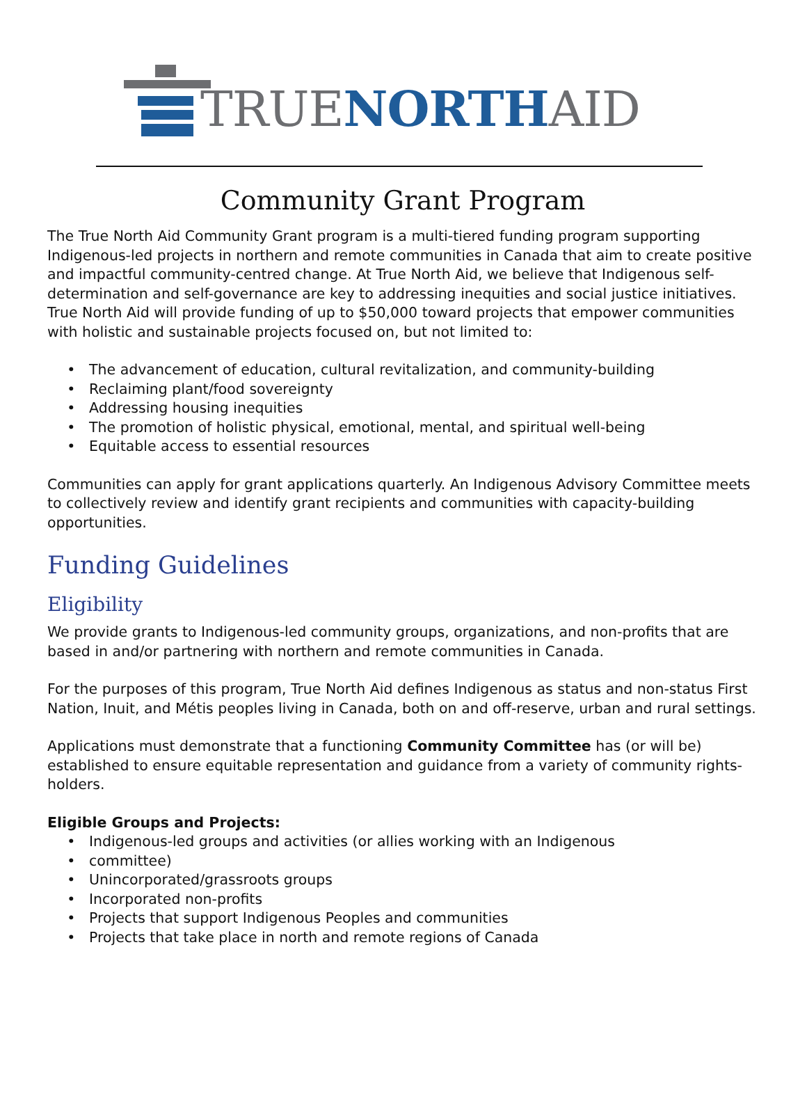TRUENORTHAID
Community Grant Program
The True North Aid Community Grant program is a multi-tiered funding program supporting Indigenous-led projects in northern and remote communities in Canada that aim to create positive and impactful community-centred change. At True North Aid, we believe that Indigenous self-determination and self-governance are key to addressing inequities and social justice initiatives. True North Aid will provide funding of up to $50,000 toward projects that empower communities with holistic and sustainable projects focused on, but not limited to:
The advancement of education, cultural revitalization, and community-building
Reclaiming plant/food sovereignty
Addressing housing inequities
The promotion of holistic physical, emotional, mental, and spiritual well-being
Equitable access to essential resources
Communities can apply for grant applications quarterly. An Indigenous Advisory Committee meets to collectively review and identify grant recipients and communities with capacity-building opportunities.
Funding Guidelines
Eligibility
We provide grants to Indigenous-led community groups, organizations, and non-profits that are based in and/or partnering with northern and remote communities in Canada.
For the purposes of this program, True North Aid defines Indigenous as status and non-status First Nation, Inuit, and Métis peoples living in Canada, both on and off-reserve, urban and rural settings.
Applications must demonstrate that a functioning Community Committee has (or will be) established to ensure equitable representation and guidance from a variety of community rights-holders.
Eligible Groups and Projects:
Indigenous-led groups and activities (or allies working with an Indigenous
committee)
Unincorporated/grassroots groups
Incorporated non-profits
Projects that support Indigenous Peoples and communities
Projects that take place in north and remote regions of Canada